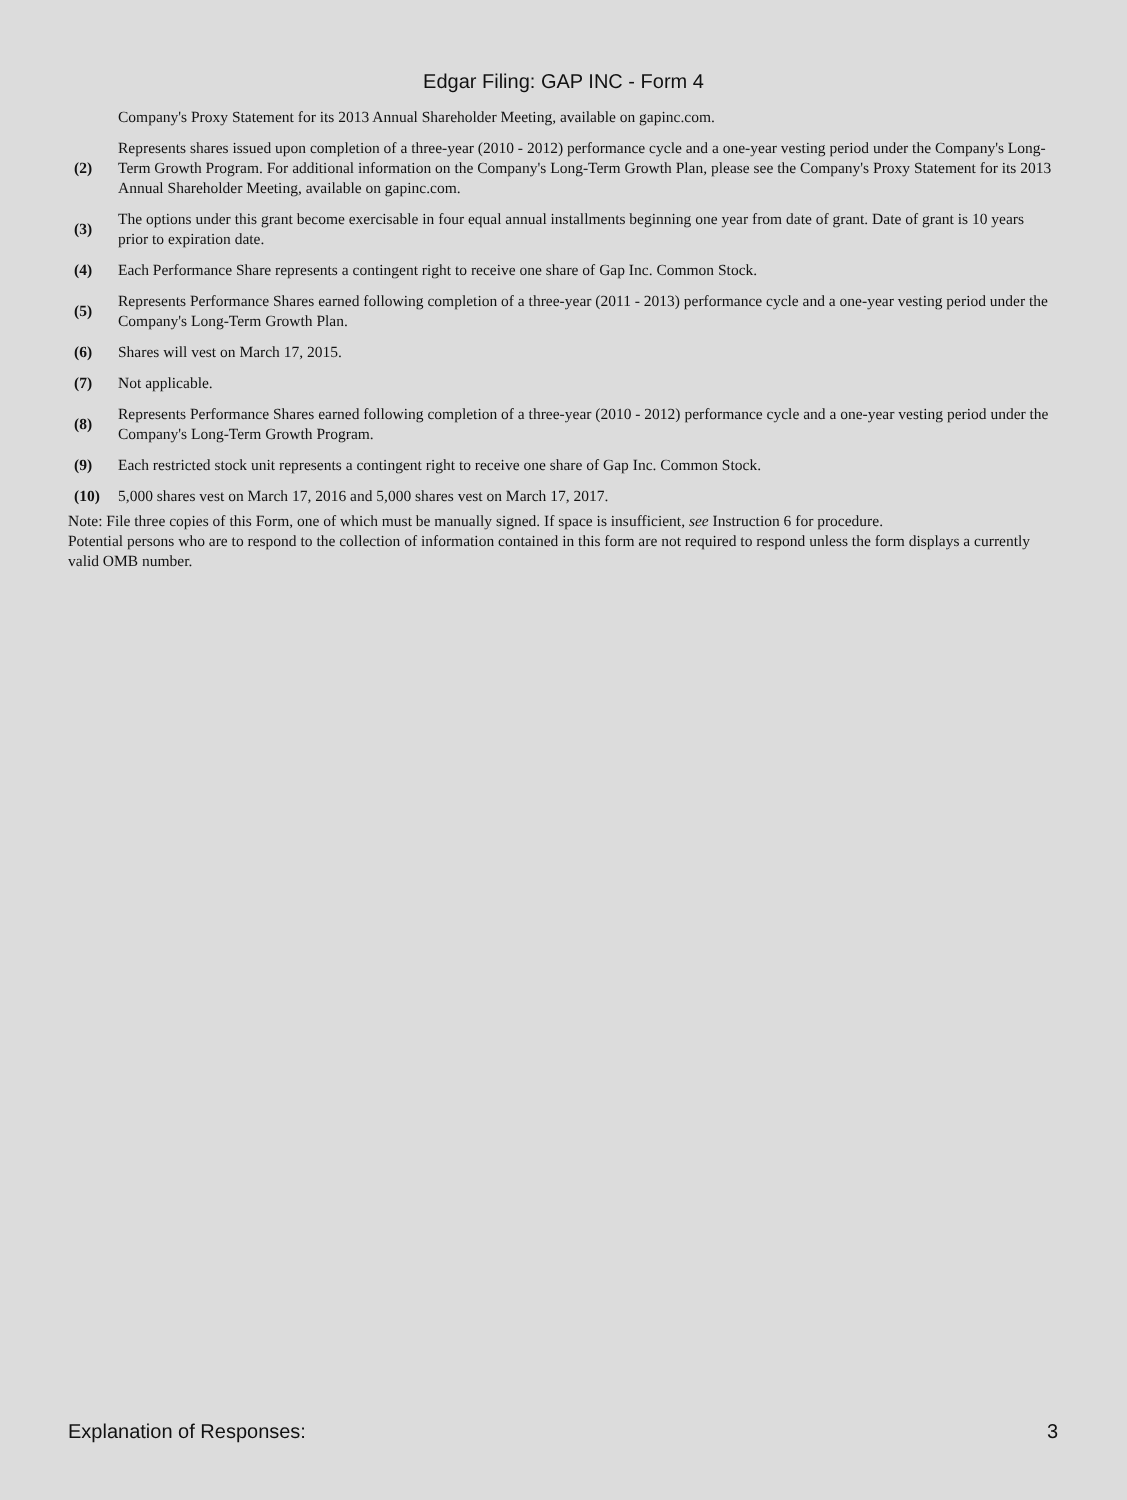Edgar Filing: GAP INC - Form 4
| | Company's Proxy Statement for its 2013 Annual Shareholder Meeting, available on gapinc.com. |
| (2) | Represents shares issued upon completion of a three-year (2010 - 2012) performance cycle and a one-year vesting period under the Company's Long-Term Growth Program. For additional information on the Company's Long-Term Growth Plan, please see the Company's Proxy Statement for its 2013 Annual Shareholder Meeting, available on gapinc.com. |
| (3) | The options under this grant become exercisable in four equal annual installments beginning one year from date of grant. Date of grant is 10 years prior to expiration date. |
| (4) | Each Performance Share represents a contingent right to receive one share of Gap Inc. Common Stock. |
| (5) | Represents Performance Shares earned following completion of a three-year (2011 - 2013) performance cycle and a one-year vesting period under the Company's Long-Term Growth Plan. |
| (6) | Shares will vest on March 17, 2015. |
| (7) | Not applicable. |
| (8) | Represents Performance Shares earned following completion of a three-year (2010 - 2012) performance cycle and a one-year vesting period under the Company's Long-Term Growth Program. |
| (9) | Each restricted stock unit represents a contingent right to receive one share of Gap Inc. Common Stock. |
| (10) | 5,000 shares vest on March 17, 2016 and 5,000 shares vest on March 17, 2017. |
Note: File three copies of this Form, one of which must be manually signed. If space is insufficient, see Instruction 6 for procedure.
Potential persons who are to respond to the collection of information contained in this form are not required to respond unless the form displays a currently valid OMB number.
Explanation of Responses: 3